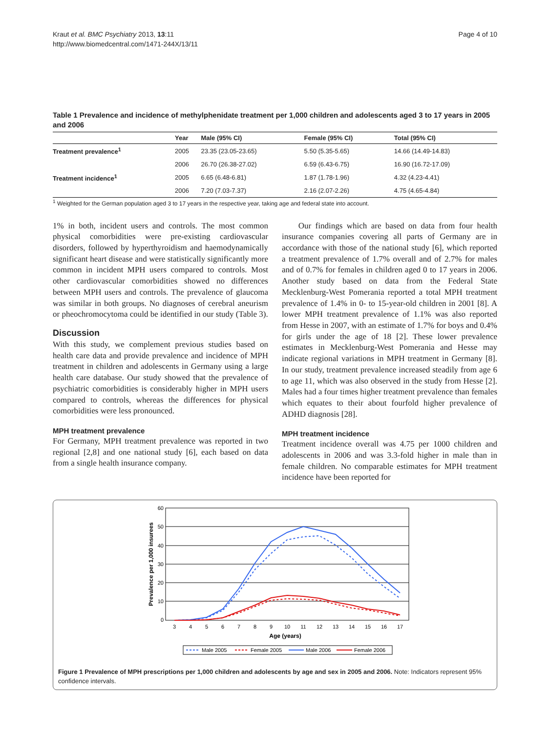Kraut et al. BMC Psychiatry 2013, 13:11
http://www.biomedcentral.com/1471-244X/13/11
Page 4 of 10
Table 1 Prevalence and incidence of methylphenidate treatment per 1,000 children and adolescents aged 3 to 17 years in 2005 and 2006
| | Year | Male (95% CI) | Female (95% CI) | Total (95% CI) |
| --- | --- | --- | --- | --- |
| Treatment prevalence<sup>1</sup> | 2005 | 23.35 (23.05-23.65) | 5.50 (5.35-5.65) | 14.66 (14.49-14.83) |
| | 2006 | 26.70 (26.38-27.02) | 6.59 (6.43-6.75) | 16.90 (16.72-17.09) |
| Treatment incidence<sup>1</sup> | 2005 | 6.65 (6.48-6.81) | 1.87 (1.78-1.96) | 4.32 (4.23-4.41) |
| | 2006 | 7.20 (7.03-7.37) | 2.16 (2.07-2.26) | 4.75 (4.65-4.84) |
<sup>1</sup> Weighted for the German population aged 3 to 17 years in the respective year, taking age and federal state into account.
1% in both, incident users and controls. The most common physical comorbidities were pre-existing cardiovascular disorders, followed by hyperthyroidism and haemodynamically significant heart disease and were statistically significantly more common in incident MPH users compared to controls. Most other cardiovascular comorbidities showed no differences between MPH users and controls. The prevalence of glaucoma was similar in both groups. No diagnoses of cerebral aneurism or pheochromocytoma could be identified in our study (Table 3).
Discussion
With this study, we complement previous studies based on health care data and provide prevalence and incidence of MPH treatment in children and adolescents in Germany using a large health care database. Our study showed that the prevalence of psychiatric comorbidities is considerably higher in MPH users compared to controls, whereas the differences for physical comorbidities were less pronounced.
MPH treatment prevalence
For Germany, MPH treatment prevalence was reported in two regional [2,8] and one national study [6], each based on data from a single health insurance company.
Our findings which are based on data from four health insurance companies covering all parts of Germany are in accordance with those of the national study [6], which reported a treatment prevalence of 1.7% overall and of 2.7% for males and of 0.7% for females in children aged 0 to 17 years in 2006. Another study based on data from the Federal State Mecklenburg-West Pomerania reported a total MPH treatment prevalence of 1.4% in 0- to 15-year-old children in 2001 [8]. A lower MPH treatment prevalence of 1.1% was also reported from Hesse in 2007, with an estimate of 1.7% for boys and 0.4% for girls under the age of 18 [2]. These lower prevalence estimates in Mecklenburg-West Pomerania and Hesse may indicate regional variations in MPH treatment in Germany [8]. In our study, treatment prevalence increased steadily from age 6 to age 11, which was also observed in the study from Hesse [2]. Males had a four times higher treatment prevalence than females which equates to their about fourfold higher prevalence of ADHD diagnosis [28].
MPH treatment incidence
Treatment incidence overall was 4.75 per 1000 children and adolescents in 2006 and was 3.3-fold higher in male than in female children. No comparable estimates for MPH treatment incidence have been reported for
60
50
40
30
20
10
0
3
4
5
6
7
8
9
10
11
12
13
14
15
16
17
Age (years)
Prevalence per 1,000 insurees
Male 2005
Female 2005
Male 2006
Female 2006
Figure 1 Prevalence of MPH prescriptions per 1,000 children and adolescents by age and sex in 2005 and 2006. Note: Indicators represent 95% confidence intervals.